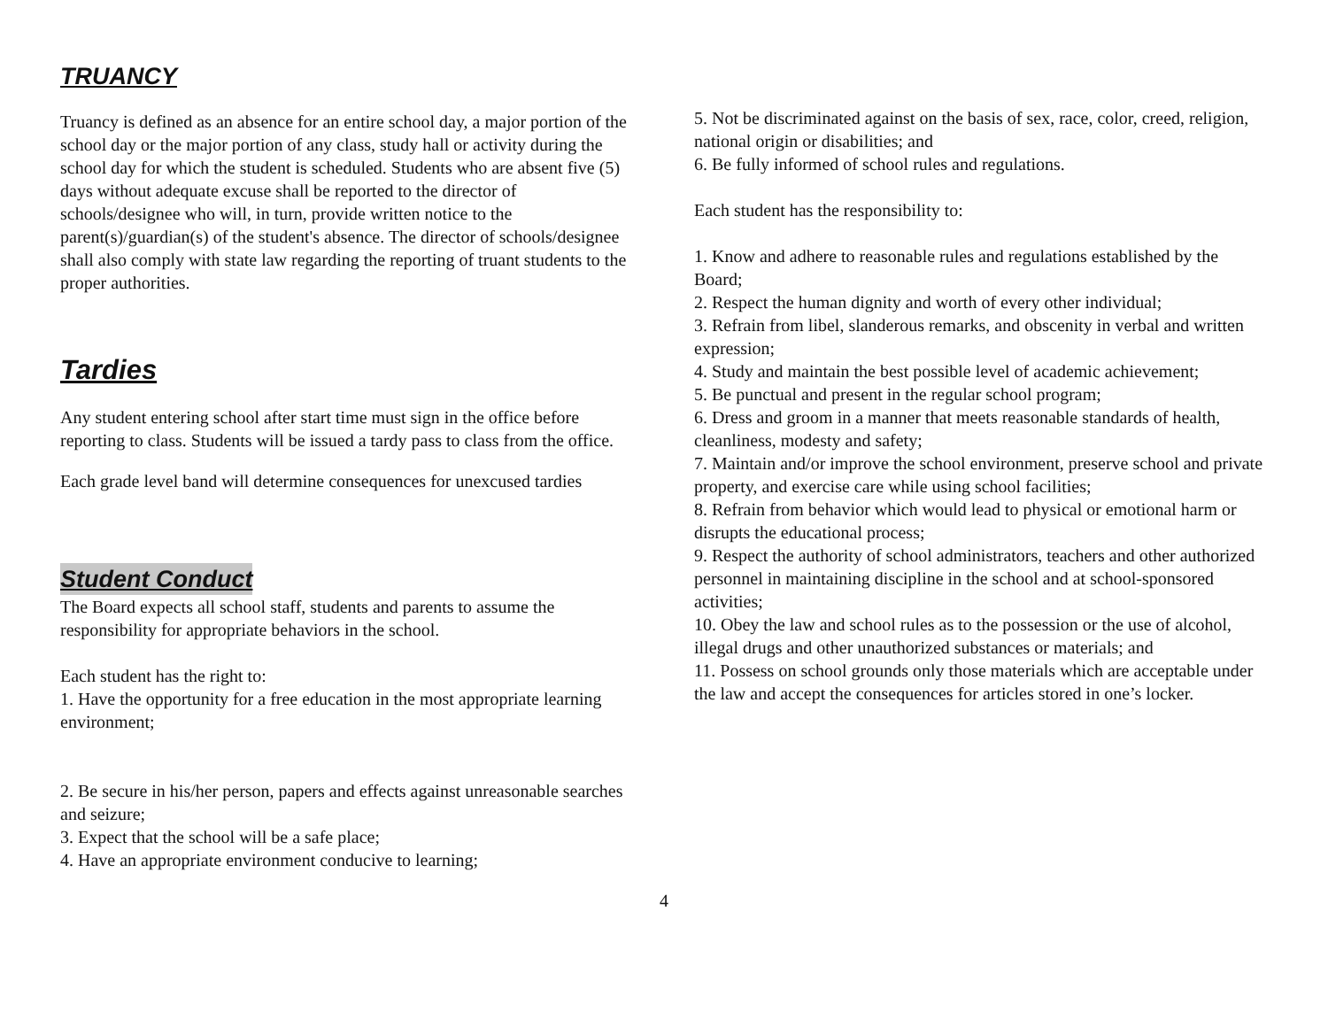TRUANCY
Truancy is defined as an absence for an entire school day, a major portion of the school day or the major portion of any class, study hall or activity during the school day for which the student is scheduled. Students who are absent five (5) days without adequate excuse shall be reported to the director of schools/designee who will, in turn, provide written notice to the parent(s)/guardian(s) of the student's absence. The director of schools/designee shall also comply with state law regarding the reporting of truant students to the proper authorities.
Tardies
Any student entering school after start time must sign in the office before reporting to class. Students will be issued a tardy pass to class from the office.
Each grade level band will determine consequences for unexcused tardies
Student Conduct
The Board expects all school staff, students and parents to assume the responsibility for appropriate behaviors in the school.
Each student has the right to:
1. Have the opportunity for a free education in the most appropriate learning environment;
2. Be secure in his/her person, papers and effects against unreasonable searches and seizure;
3. Expect that the school will be a safe place;
4. Have an appropriate environment conducive to learning;
5. Not be discriminated against on the basis of sex, race, color, creed, religion, national origin or disabilities; and
6. Be fully informed of school rules and regulations.
Each student has the responsibility to:
1. Know and adhere to reasonable rules and regulations established by the Board;
2. Respect the human dignity and worth of every other individual;
3. Refrain from libel, slanderous remarks, and obscenity in verbal and written expression;
4. Study and maintain the best possible level of academic achievement;
5. Be punctual and present in the regular school program;
6. Dress and groom in a manner that meets reasonable standards of health, cleanliness, modesty and safety;
7. Maintain and/or improve the school environment, preserve school and private property, and exercise care while using school facilities;
8. Refrain from behavior which would lead to physical or emotional harm or disrupts the educational process;
9. Respect the authority of school administrators, teachers and other authorized personnel in maintaining discipline in the school and at school-sponsored activities;
10. Obey the law and school rules as to the possession or the use of alcohol, illegal drugs and other unauthorized substances or materials; and
11. Possess on school grounds only those materials which are acceptable under the law and accept the consequences for articles stored in one’s locker.
4